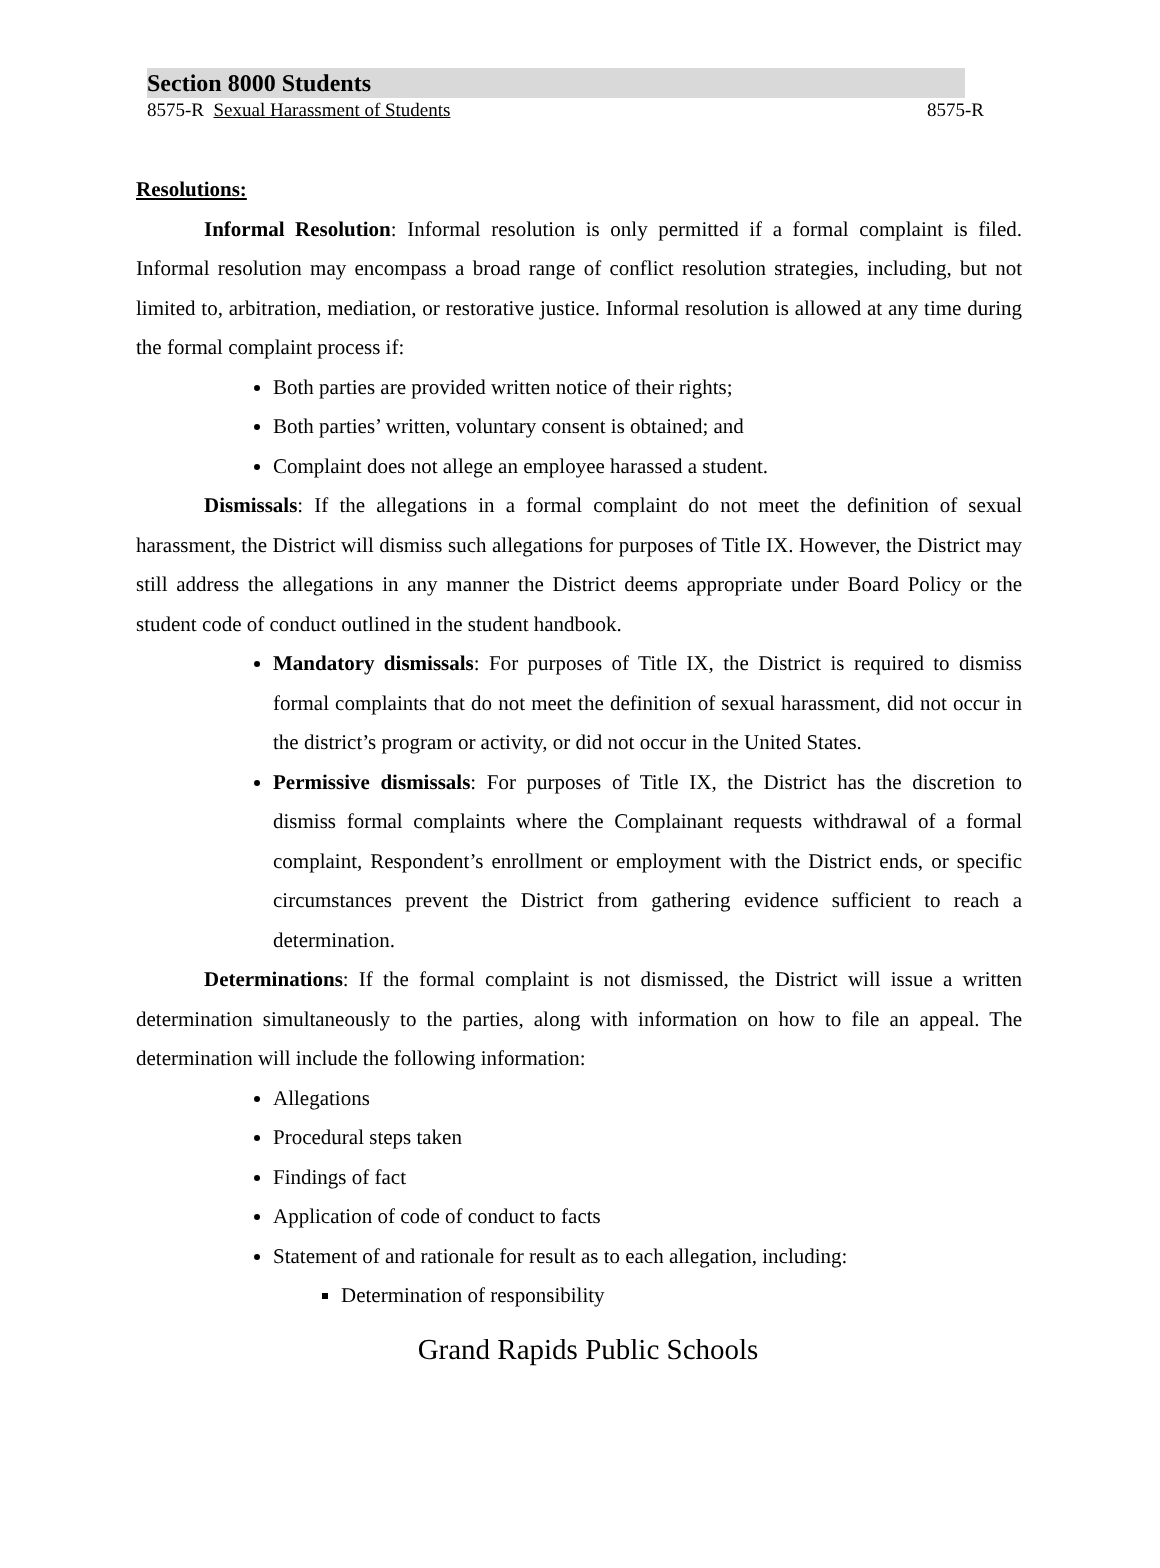Section 8000 Students
8575-R Sexual Harassment of Students 8575-R
Resolutions:
Informal Resolution: Informal resolution is only permitted if a formal complaint is filed. Informal resolution may encompass a broad range of conflict resolution strategies, including, but not limited to, arbitration, mediation, or restorative justice. Informal resolution is allowed at any time during the formal complaint process if:
Both parties are provided written notice of their rights;
Both parties’ written, voluntary consent is obtained; and
Complaint does not allege an employee harassed a student.
Dismissals: If the allegations in a formal complaint do not meet the definition of sexual harassment, the District will dismiss such allegations for purposes of Title IX. However, the District may still address the allegations in any manner the District deems appropriate under Board Policy or the student code of conduct outlined in the student handbook.
Mandatory dismissals: For purposes of Title IX, the District is required to dismiss formal complaints that do not meet the definition of sexual harassment, did not occur in the district’s program or activity, or did not occur in the United States.
Permissive dismissals: For purposes of Title IX, the District has the discretion to dismiss formal complaints where the Complainant requests withdrawal of a formal complaint, Respondent’s enrollment or employment with the District ends, or specific circumstances prevent the District from gathering evidence sufficient to reach a determination.
Determinations: If the formal complaint is not dismissed, the District will issue a written determination simultaneously to the parties, along with information on how to file an appeal. The determination will include the following information:
Allegations
Procedural steps taken
Findings of fact
Application of code of conduct to facts
Statement of and rationale for result as to each allegation, including:
Determination of responsibility
Grand Rapids Public Schools